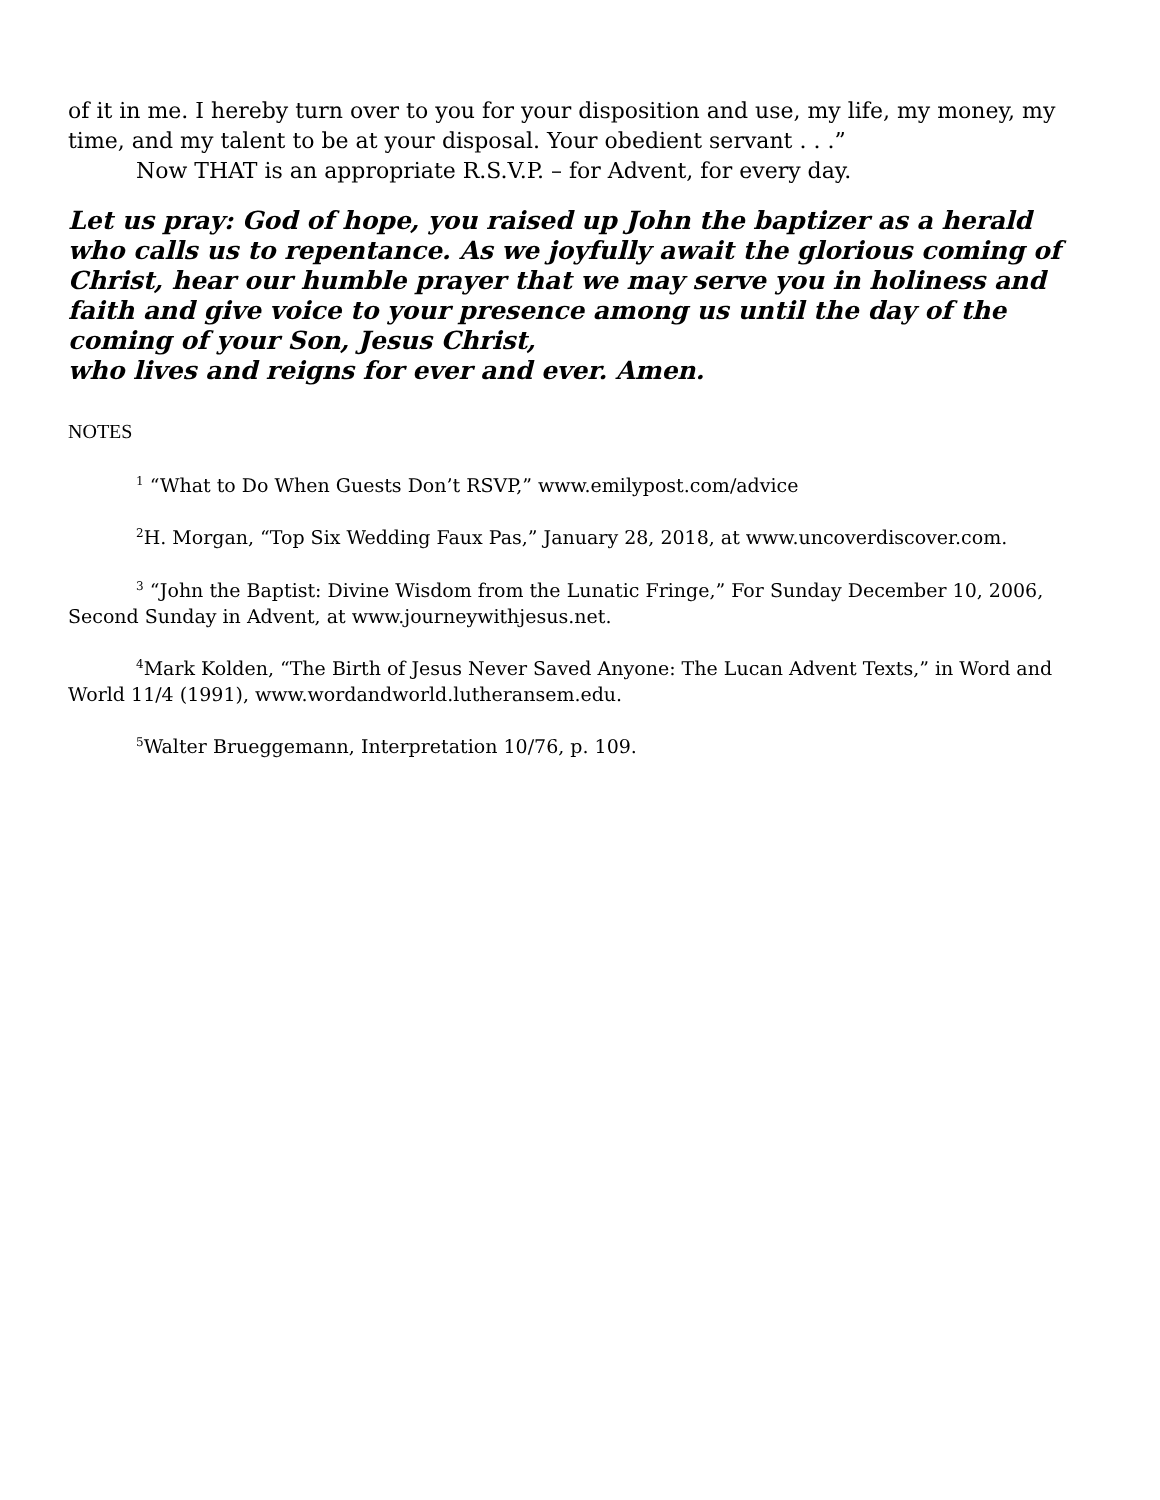of it in me. I hereby turn over to you for your disposition and use, my life, my money, my time, and my talent to be at your disposal. Your obedient servant . . .”
Now THAT is an appropriate R.S.V.P. – for Advent, for every day.
Let us pray: God of hope, you raised up John the baptizer as a herald who calls us to repentance. As we joyfully await the glorious coming of Christ, hear our humble prayer that we may serve you in holiness and faith and give voice to your presence among us until the day of the coming of your Son, Jesus Christ,
who lives and reigns for ever and ever. Amen.
NOTES
<sup>1</sup> “What to Do When Guests Don’t RSVP,” www.emilypost.com/advice
<sup>2</sup>H. Morgan, “Top Six Wedding Faux Pas,” January 28, 2018, at www.uncoverdiscover.com.
<sup>3</sup> “John the Baptist: Divine Wisdom from the Lunatic Fringe,” For Sunday December 10, 2006, Second Sunday in Advent, at www.journeywithjesus.net.
<sup>4</sup> Mark Kolden, “The Birth of Jesus Never Saved Anyone: The Lucan Advent Texts,” in Word and World 11/4 (1991), www.wordandworld.lutheransem.edu.
<sup>5</sup> Walter Brueggemann, Interpretation 10/76, p. 109.